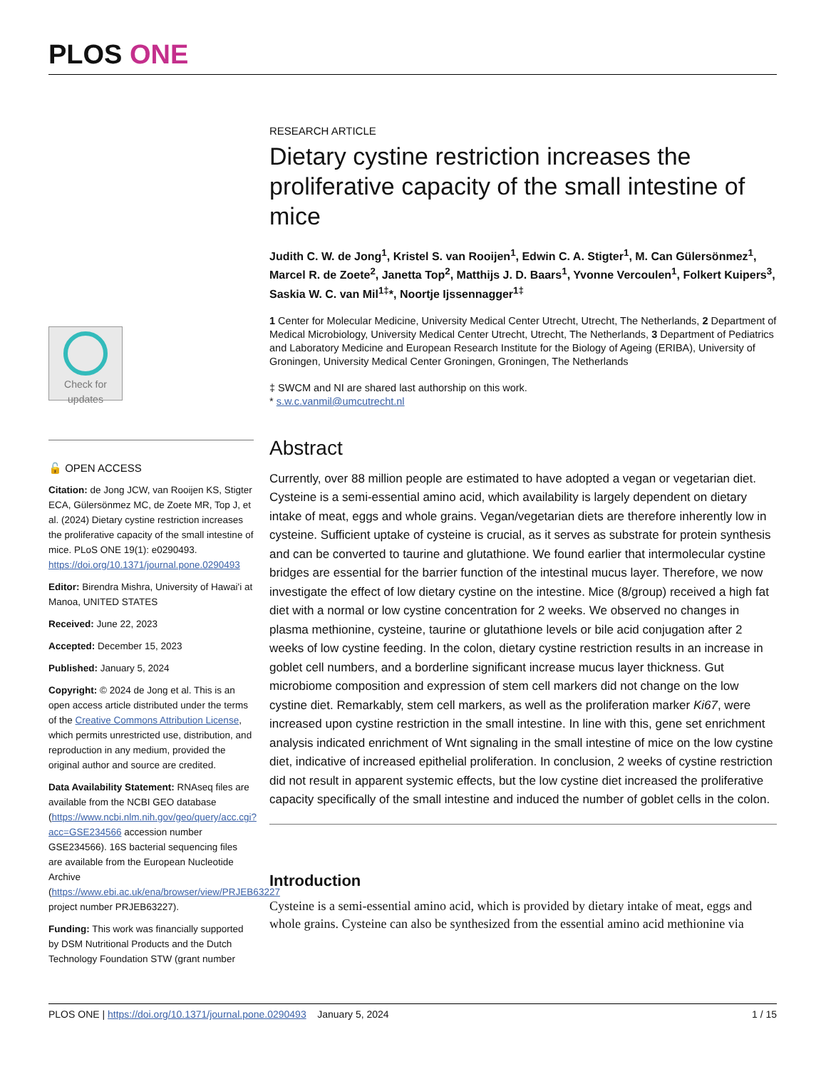PLOS ONE
Check for updates
🔓 OPEN ACCESS
Citation: de Jong JCW, van Rooijen KS, Stigter ECA, Gülersönmez MC, de Zoete MR, Top J, et al. (2024) Dietary cystine restriction increases the proliferative capacity of the small intestine of mice. PLoS ONE 19(1): e0290493. https://doi.org/10.1371/journal.pone.0290493
Editor: Birendra Mishra, University of Hawai'i at Manoa, UNITED STATES
Received: June 22, 2023
Accepted: December 15, 2023
Published: January 5, 2024
Copyright: © 2024 de Jong et al. This is an open access article distributed under the terms of the Creative Commons Attribution License, which permits unrestricted use, distribution, and reproduction in any medium, provided the original author and source are credited.
Data Availability Statement: RNAseq files are available from the NCBI GEO database (https://www.ncbi.nlm.nih.gov/geo/query/acc.cgi?acc=GSE234566 accession number GSE234566). 16S bacterial sequencing files are available from the European Nucleotide Archive (https://www.ebi.ac.uk/ena/browser/view/PRJEB63227 project number PRJEB63227).
Funding: This work was financially supported by DSM Nutritional Products and the Dutch Technology Foundation STW (grant number
RESEARCH ARTICLE
Dietary cystine restriction increases the proliferative capacity of the small intestine of mice
Judith C. W. de Jong<sup>1</sup>, Kristel S. van Rooijen<sup>1</sup>, Edwin C. A. Stigter<sup>1</sup>, M. Can Gülersönmez<sup>1</sup>, Marcel R. de Zoete<sup>2</sup>, Janetta Top<sup>2</sup>, Matthijs J. D. Baars<sup>1</sup>, Yvonne Vercoulen<sup>1</sup>, Folkert Kuipers<sup>3</sup>, Saskia W. C. van Mil<sup>1‡</sup>*, Noortje Ijssennagger<sup>1‡</sup>
1 Center for Molecular Medicine, University Medical Center Utrecht, Utrecht, The Netherlands, 2 Department of Medical Microbiology, University Medical Center Utrecht, Utrecht, The Netherlands, 3 Department of Pediatrics and Laboratory Medicine and European Research Institute for the Biology of Ageing (ERIBA), University of Groningen, University Medical Center Groningen, Groningen, The Netherlands
‡ SWCM and NI are shared last authorship on this work.
* s.w.c.vanmil@umcutrecht.nl
Abstract
Currently, over 88 million people are estimated to have adopted a vegan or vegetarian diet. Cysteine is a semi-essential amino acid, which availability is largely dependent on dietary intake of meat, eggs and whole grains. Vegan/vegetarian diets are therefore inherently low in cysteine. Sufficient uptake of cysteine is crucial, as it serves as substrate for protein synthesis and can be converted to taurine and glutathione. We found earlier that intermolecular cystine bridges are essential for the barrier function of the intestinal mucus layer. Therefore, we now investigate the effect of low dietary cystine on the intestine. Mice (8/group) received a high fat diet with a normal or low cystine concentration for 2 weeks. We observed no changes in plasma methionine, cysteine, taurine or glutathione levels or bile acid conjugation after 2 weeks of low cystine feeding. In the colon, dietary cystine restriction results in an increase in goblet cell numbers, and a borderline significant increase mucus layer thickness. Gut microbiome composition and expression of stem cell markers did not change on the low cystine diet. Remarkably, stem cell markers, as well as the proliferation marker Ki67, were increased upon cystine restriction in the small intestine. In line with this, gene set enrichment analysis indicated enrichment of Wnt signaling in the small intestine of mice on the low cystine diet, indicative of increased epithelial proliferation. In conclusion, 2 weeks of cystine restriction did not result in apparent systemic effects, but the low cystine diet increased the proliferative capacity specifically of the small intestine and induced the number of goblet cells in the colon.
Introduction
Cysteine is a semi-essential amino acid, which is provided by dietary intake of meat, eggs and whole grains. Cysteine can also be synthesized from the essential amino acid methionine via
PLOS ONE | https://doi.org/10.1371/journal.pone.0290493 January 5, 2024 1 / 15